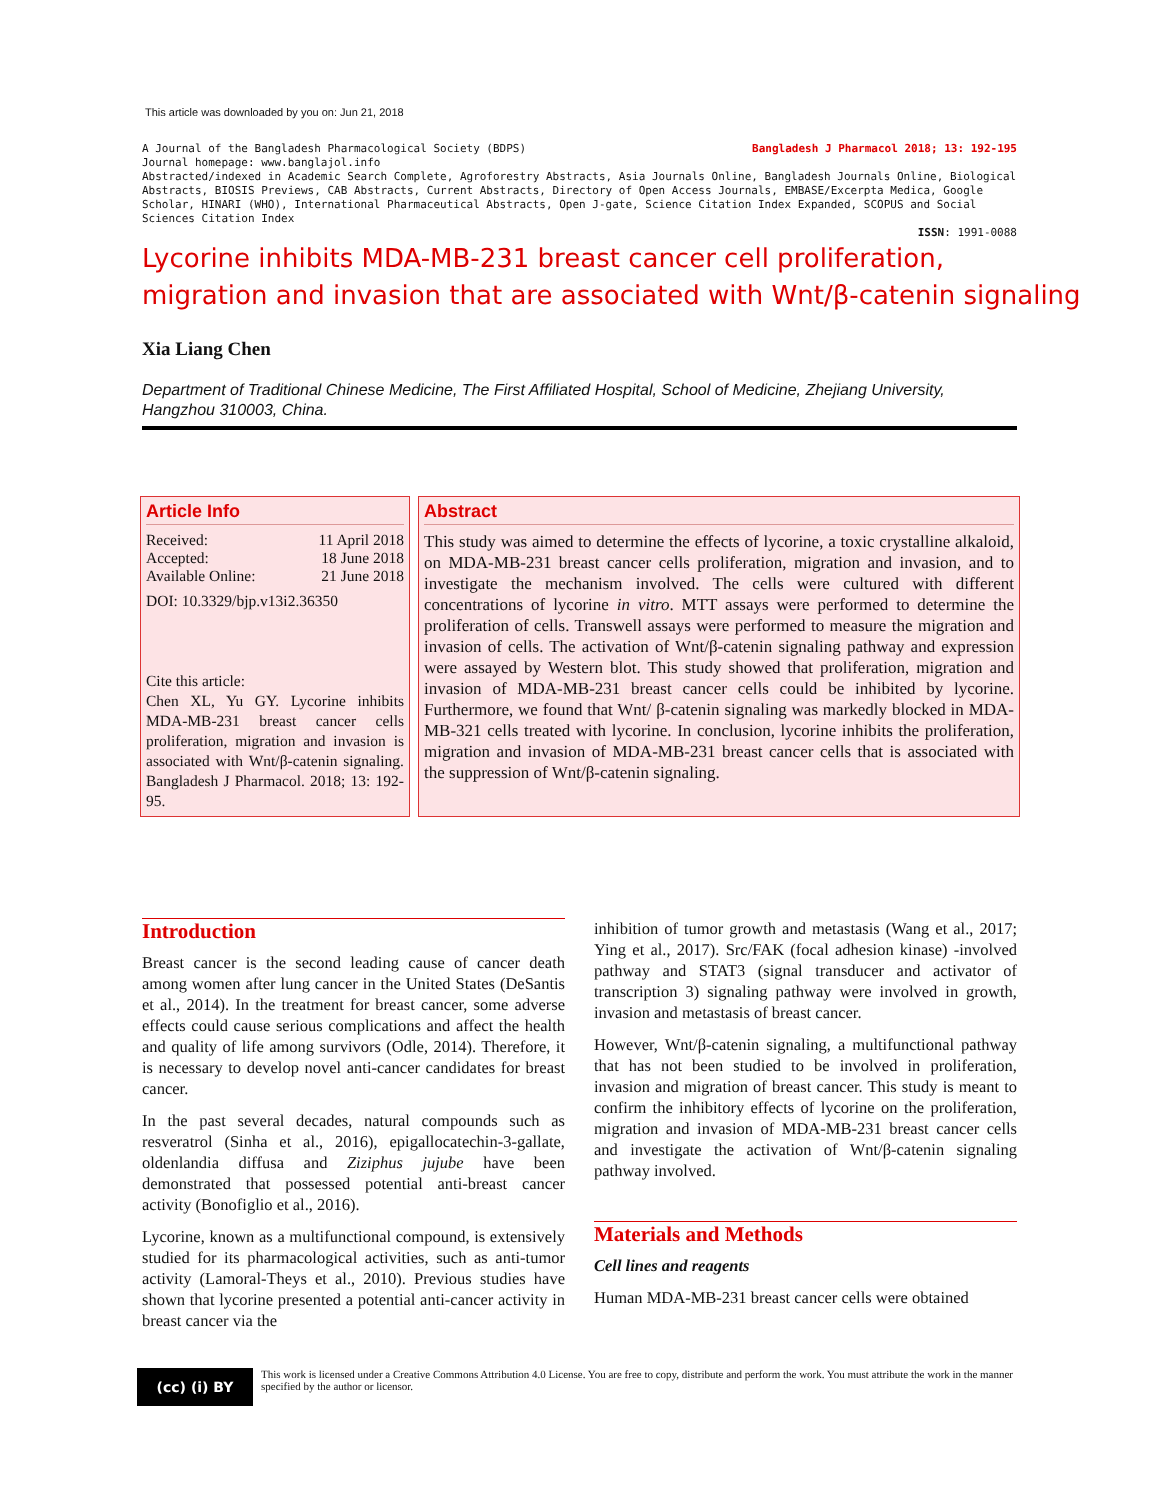This article was downloaded by you on: Jun 21, 2018
A Journal of the Bangladesh Pharmacological Society (BDPS) Bangladesh J Pharmacol 2018; 13: 192-195
Journal homepage: www.banglajol.info
Abstracted/indexed in Academic Search Complete, Agroforestry Abstracts, Asia Journals Online, Bangladesh Journals Online, Biological Abstracts, BIOSIS Previews, CAB Abstracts, Current Abstracts, Directory of Open Access Journals, EMBASE/Excerpta Medica, Google Scholar, HINARI (WHO), International Pharmaceutical Abstracts, Open J-gate, Science Citation Index Expanded, SCOPUS and Social Sciences Citation Index
ISSN: 1991-0088
Lycorine inhibits MDA-MB-231 breast cancer cell proliferation,
migration and invasion that are associated with Wnt/β-catenin signaling
Xia Liang Chen
Department of Traditional Chinese Medicine, The First Affiliated Hospital, School of Medicine, Zhejiang University, Hangzhou 310003, China.
Article Info
Received: 11 April 2018
Accepted: 18 June 2018
Available Online: 21 June 2018
DOI: 10.3329/bjp.v13i2.36350
Cite this article:
Chen XL, Yu GY. Lycorine inhibits MDA-MB-231 breast cancer cells proliferation, migration and invasion is associated with Wnt/β-catenin signaling. Bangladesh J Pharmacol. 2018; 13: 192-95.
Abstract
This study was aimed to determine the effects of lycorine, a toxic crystalline alkaloid, on MDA-MB-231 breast cancer cells proliferation, migration and invasion, and to investigate the mechanism involved. The cells were cultured with different concentrations of lycorine in vitro. MTT assays were performed to determine the proliferation of cells. Transwell assays were performed to measure the migration and invasion of cells. The activation of Wnt/β-catenin signaling pathway and expression were assayed by Western blot. This study showed that proliferation, migration and invasion of MDA-MB-231 breast cancer cells could be inhibited by lycorine. Furthermore, we found that Wnt/ β-catenin signaling was markedly blocked in MDA-MB-321 cells treated with lycorine. In conclusion, lycorine inhibits the proliferation, migration and invasion of MDA-MB-231 breast cancer cells that is associated with the suppression of Wnt/β-catenin signaling.
Introduction
Breast cancer is the second leading cause of cancer death among women after lung cancer in the United States (DeSantis et al., 2014). In the treatment for breast cancer, some adverse effects could cause serious complications and affect the health and quality of life among survivors (Odle, 2014). Therefore, it is necessary to develop novel anti-cancer candidates for breast cancer.
In the past several decades, natural compounds such as resveratrol (Sinha et al., 2016), epigallocatechin-3-gallate, oldenlandia diffusa and Ziziphus jujube have been demonstrated that possessed potential anti-breast cancer activity (Bonofiglio et al., 2016).
Lycorine, known as a multifunctional compound, is extensively studied for its pharmacological activities, such as anti-tumor activity (Lamoral-Theys et al., 2010). Previous studies have shown that lycorine presented a potential anti-cancer activity in breast cancer via the
inhibition of tumor growth and metastasis (Wang et al., 2017; Ying et al., 2017). Src/FAK (focal adhesion kinase) -involved pathway and STAT3 (signal transducer and activator of transcription 3) signaling pathway were involved in growth, invasion and metastasis of breast cancer.
However, Wnt/β-catenin signaling, a multifunctional pathway that has not been studied to be involved in proliferation, invasion and migration of breast cancer. This study is meant to confirm the inhibitory effects of lycorine on the proliferation, migration and invasion of MDA-MB-231 breast cancer cells and investigate the activation of Wnt/β-catenin signaling pathway involved.
Materials and Methods
Cell lines and reagents
Human MDA-MB-231 breast cancer cells were obtained
(cc) (i) BY
This work is licensed under a Creative Commons Attribution 4.0 License. You are free to copy, distribute and perform the work. You must attribute the work in the manner specified by the author or licensor.